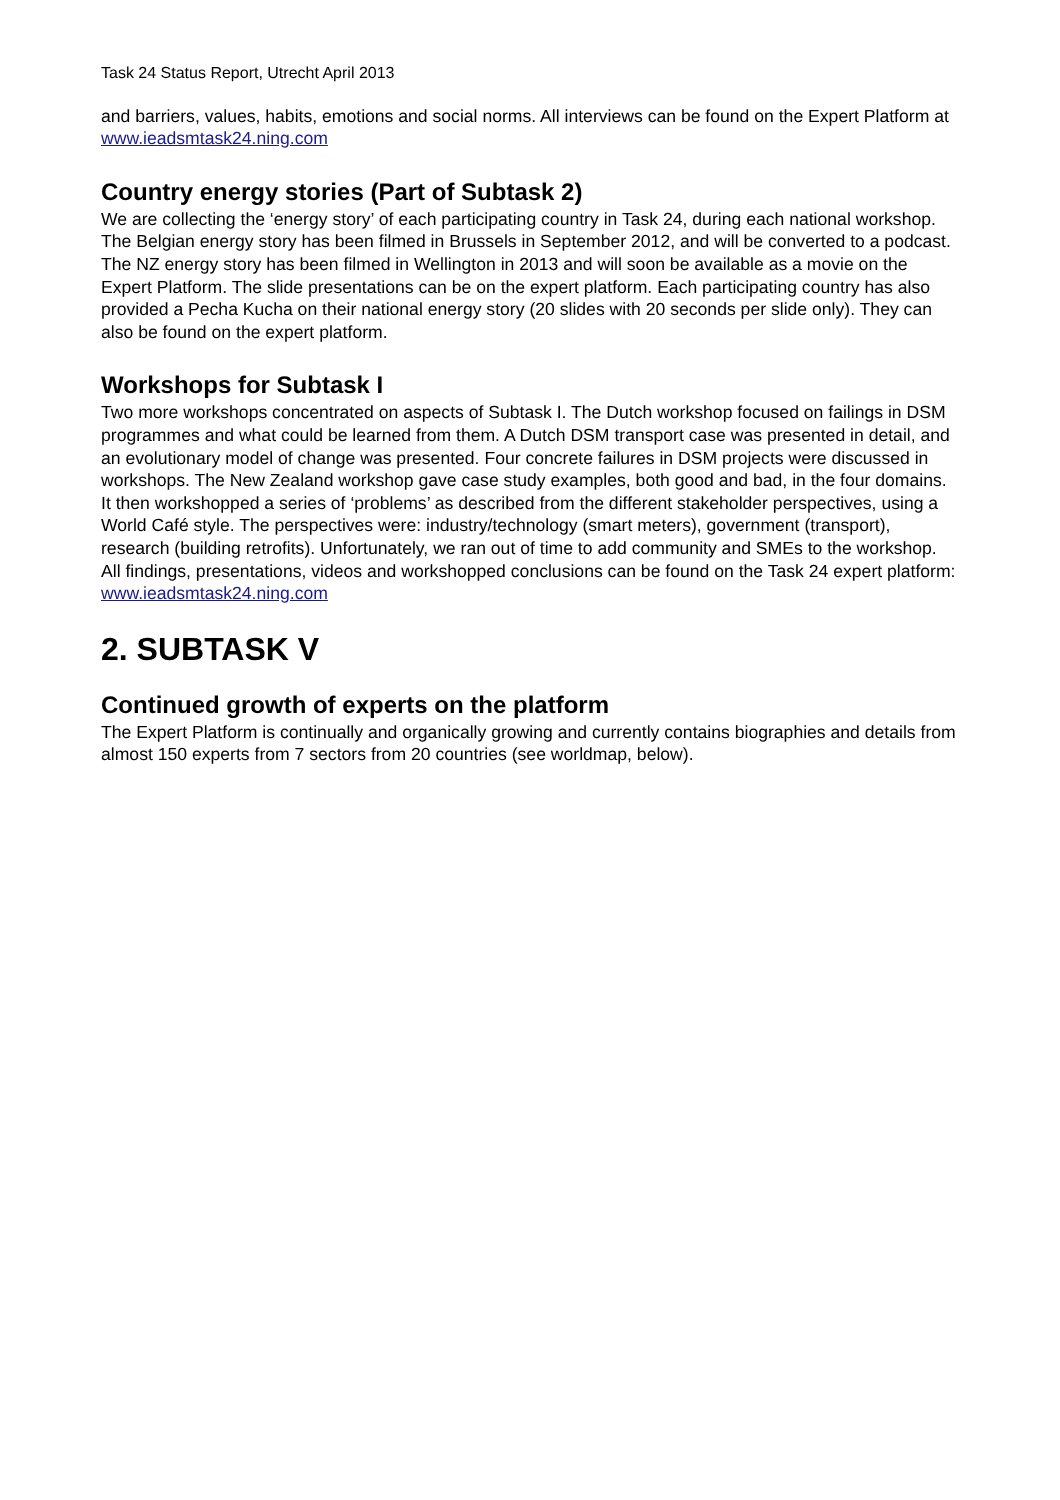Task 24 Status Report, Utrecht April 2013
and barriers, values, habits, emotions and social norms. All interviews can be found on the Expert Platform at www.ieadsmtask24.ning.com
Country energy stories (Part of Subtask 2)
We are collecting the ‘energy story’ of each participating country in Task 24, during each national workshop. The Belgian energy story has been filmed in Brussels in September 2012, and will be converted to a podcast. The NZ energy story has been filmed in Wellington in 2013 and will soon be available as a movie on the Expert Platform. The slide presentations can be on the expert platform. Each participating country has also provided a Pecha Kucha on their national energy story (20 slides with 20 seconds per slide only). They can also be found on the expert platform.
Workshops for Subtask I
Two more workshops concentrated on aspects of Subtask I. The Dutch workshop focused on failings in DSM programmes and what could be learned from them. A Dutch DSM transport case was presented in detail, and an evolutionary model of change was presented. Four concrete failures in DSM projects were discussed in workshops. The New Zealand workshop gave case study examples, both good and bad, in the four domains. It then workshopped a series of ‘problems’ as described from the different stakeholder perspectives, using a World Café style. The perspectives were: industry/technology (smart meters), government (transport), research (building retrofits). Unfortunately, we ran out of time to add community and SMEs to the workshop. All findings, presentations, videos and workshopped conclusions can be found on the Task 24 expert platform: www.ieadsmtask24.ning.com
2. SUBTASK V
Continued growth of experts on the platform
The Expert Platform is continually and organically growing and currently contains biographies and details from almost 150 experts from 7 sectors from 20 countries (see worldmap, below).